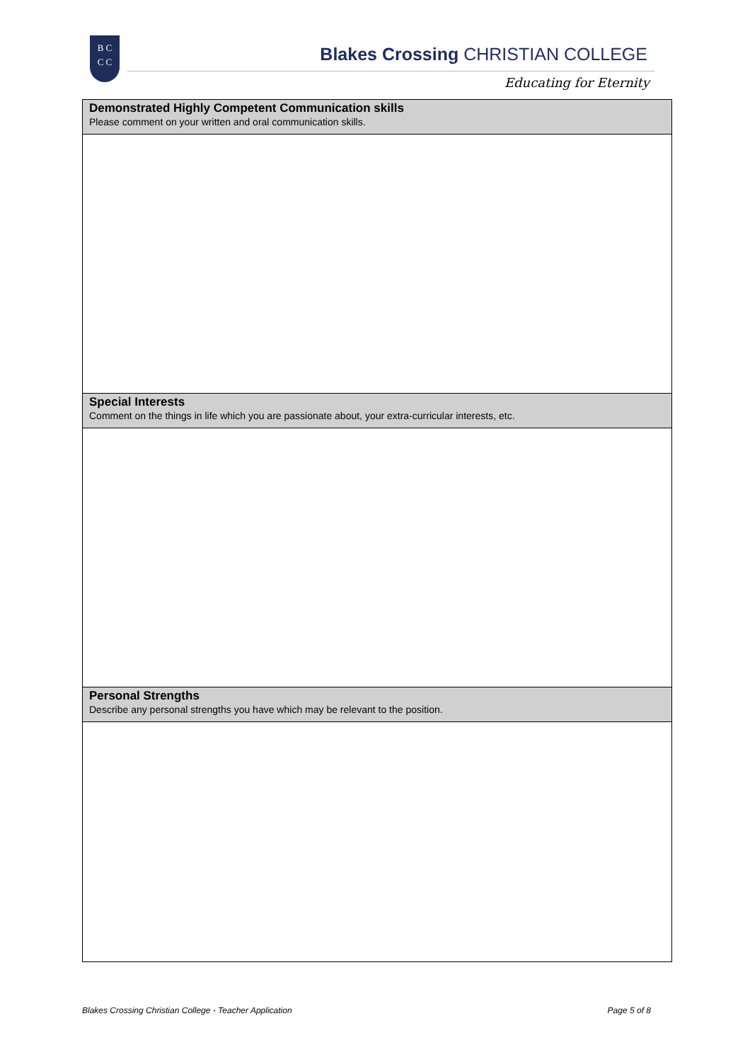B C
C C
Blakes Crossing CHRISTIAN COLLEGE
Educating for Eternity
| Demonstrated Highly Competent Communication skills Please comment on your written and oral communication skills. |
| Special Interests Comment on the things in life which you are passionate about, your extra-curricular interests, etc. |
| Personal Strengths Describe any personal strengths you have which may be relevant to the position. |
Blakes Crossing Christian College - Teacher Application Page 5 of 8